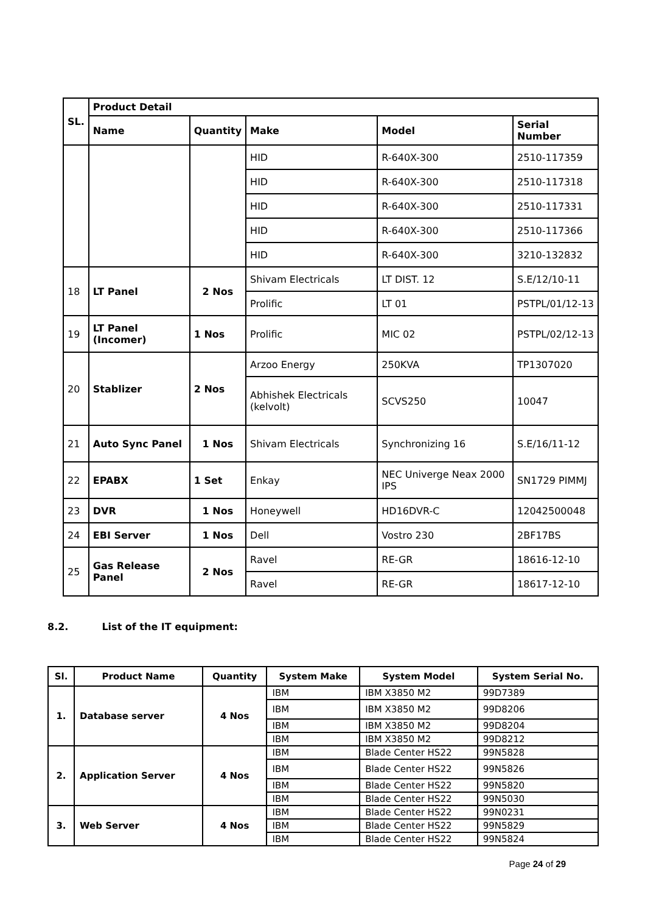| SL. | Product Detail | | | | |
| --- | --- | --- | --- | --- | --- |
| | Name | Quantity | Make | Model | Serial Number |
| | | | HID | R-640X-300 | 2510-117359 |
| | | | HID | R-640X-300 | 2510-117318 |
| | | | HID | R-640X-300 | 2510-117331 |
| | | | HID | R-640X-300 | 2510-117366 |
| | | | HID | R-640X-300 | 3210-132832 |
| 18 | LT Panel | 2 Nos | Shivam Electricals | LT DIST. 12 | S.E/12/10-11 |
| | | | Prolific | LT 01 | PSTPL/01/12-13 |
| 19 | LT Panel (Incomer) | 1 Nos | Prolific | MIC 02 | PSTPL/02/12-13 |
| 20 | Stablizer | 2 Nos | Arzoo Energy | 250KVA | TP1307020 |
| | | | Abhishek Electricals (kelvolt) | SCVS250 | 10047 |
| 21 | Auto Sync Panel | 1 Nos | Shivam Electricals | Synchronizing 16 | S.E/16/11-12 |
| 22 | EPABX | 1 Set | Enkay | NEC Univerge Neax 2000 IPS | SN1729 PIMMJ |
| 23 | DVR | 1 Nos | Honeywell | HD16DVR-C | 12042500048 |
| 24 | EBI Server | 1 Nos | Dell | Vostro 230 | 2BF17BS |
| 25 | Gas Release Panel | 2 Nos | Ravel | RE-GR | 18616-12-10 |
| | | | Ravel | RE-GR | 18617-12-10 |
8.2. List of the IT equipment:
| Sl. | Product Name | Quantity | System Make | System Model | System Serial No. |
| --- | --- | --- | --- | --- | --- |
| 1. | Database server | 4 Nos | IBM | IBM X3850 M2 | 99D7389 |
| | | | IBM | IBM X3850 M2 | 99D8206 |
| | | | IBM | IBM X3850 M2 | 99D8204 |
| | | | IBM | IBM X3850 M2 | 99D8212 |
| 2. | Application Server | 4 Nos | IBM | Blade Center HS22 | 99N5828 |
| | | | IBM | Blade Center HS22 | 99N5826 |
| | | | IBM | Blade Center HS22 | 99N5820 |
| | | | IBM | Blade Center HS22 | 99N5030 |
| 3. | Web Server | 4 Nos | IBM | Blade Center HS22 | 99N0231 |
| | | | IBM | Blade Center HS22 | 99N5829 |
| | | | IBM | Blade Center HS22 | 99N5824 |
Page 24 of 29